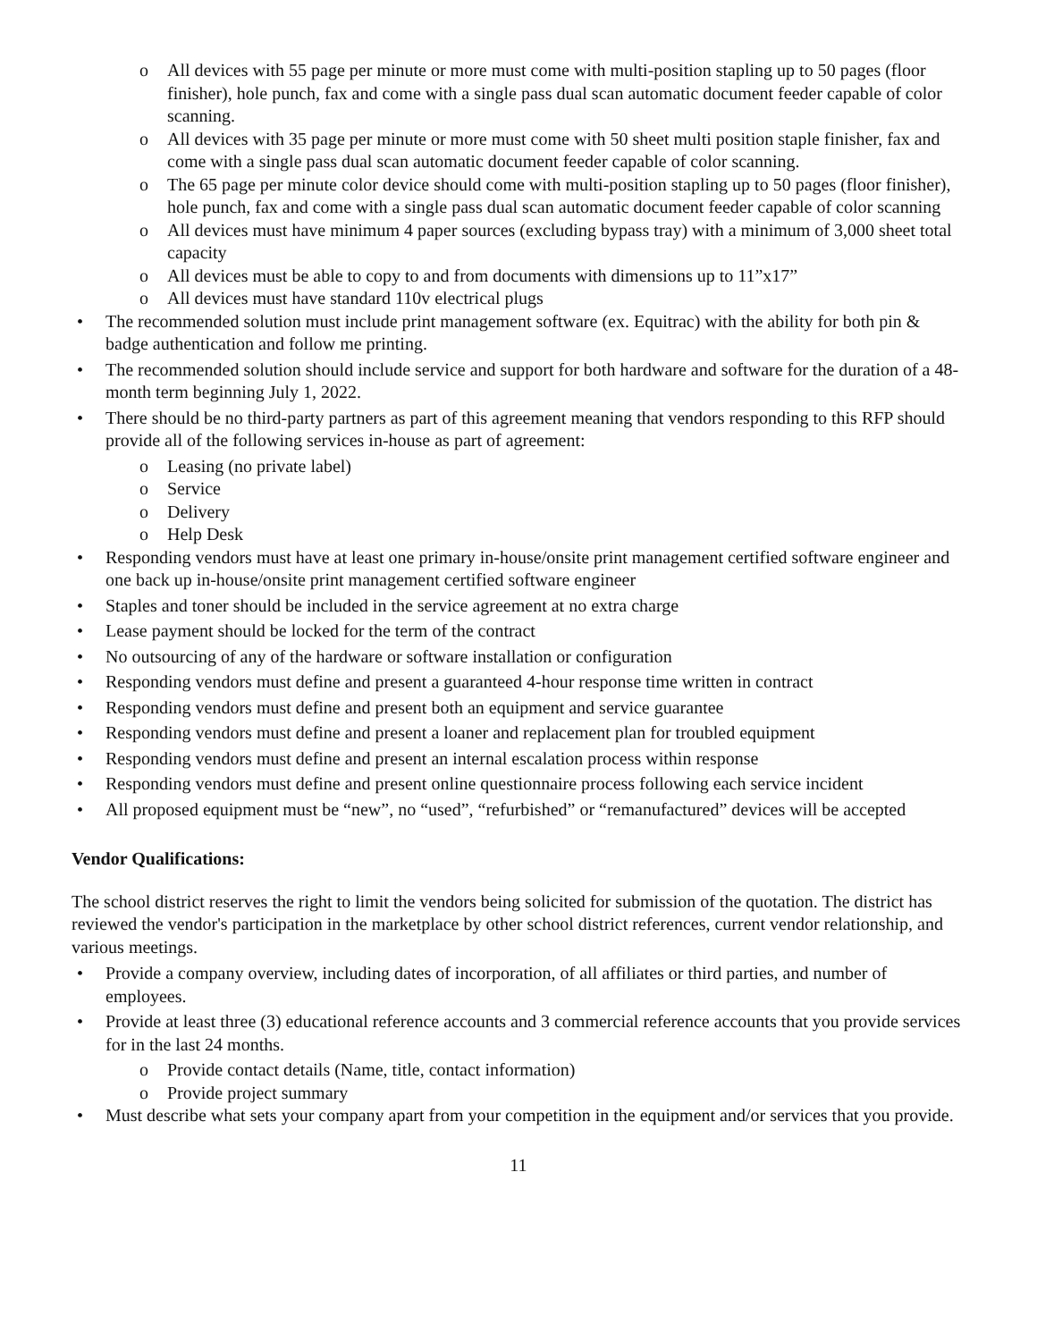o All devices with 55 page per minute or more must come with multi-position stapling up to 50 pages (floor finisher), hole punch, fax and come with a single pass dual scan automatic document feeder capable of color scanning.
o All devices with 35 page per minute or more must come with 50 sheet multi position staple finisher, fax and come with a single pass dual scan automatic document feeder capable of color scanning.
o The 65 page per minute color device should come with multi-position stapling up to 50 pages (floor finisher), hole punch, fax and come with a single pass dual scan automatic document feeder capable of color scanning
o All devices must have minimum 4 paper sources (excluding bypass tray) with a minimum of 3,000 sheet total capacity
o All devices must be able to copy to and from documents with dimensions up to 11”x17”
o All devices must have standard 110v electrical plugs
• The recommended solution must include print management software (ex. Equitrac) with the ability for both pin & badge authentication and follow me printing.
• The recommended solution should include service and support for both hardware and software for the duration of a 48-month term beginning July 1, 2022.
• There should be no third-party partners as part of this agreement meaning that vendors responding to this RFP should provide all of the following services in-house as part of agreement:
o Leasing (no private label)
o Service
o Delivery
o Help Desk
• Responding vendors must have at least one primary in-house/onsite print management certified software engineer and one back up in-house/onsite print management certified software engineer
• Staples and toner should be included in the service agreement at no extra charge
• Lease payment should be locked for the term of the contract
• No outsourcing of any of the hardware or software installation or configuration
• Responding vendors must define and present a guaranteed 4-hour response time written in contract
• Responding vendors must define and present both an equipment and service guarantee
• Responding vendors must define and present a loaner and replacement plan for troubled equipment
• Responding vendors must define and present an internal escalation process within response
• Responding vendors must define and present online questionnaire process following each service incident
• All proposed equipment must be “new”, no “used”, “refurbished” or “remanufactured” devices will be accepted
Vendor Qualifications:
The school district reserves the right to limit the vendors being solicited for submission of the quotation. The district has reviewed the vendor's participation in the marketplace by other school district references, current vendor relationship, and various meetings.
• Provide a company overview, including dates of incorporation, of all affiliates or third parties, and number of employees.
• Provide at least three (3) educational reference accounts and 3 commercial reference accounts that you provide services for in the last 24 months.
o Provide contact details (Name, title, contact information)
o Provide project summary
• Must describe what sets your company apart from your competition in the equipment and/or services that you provide.
11